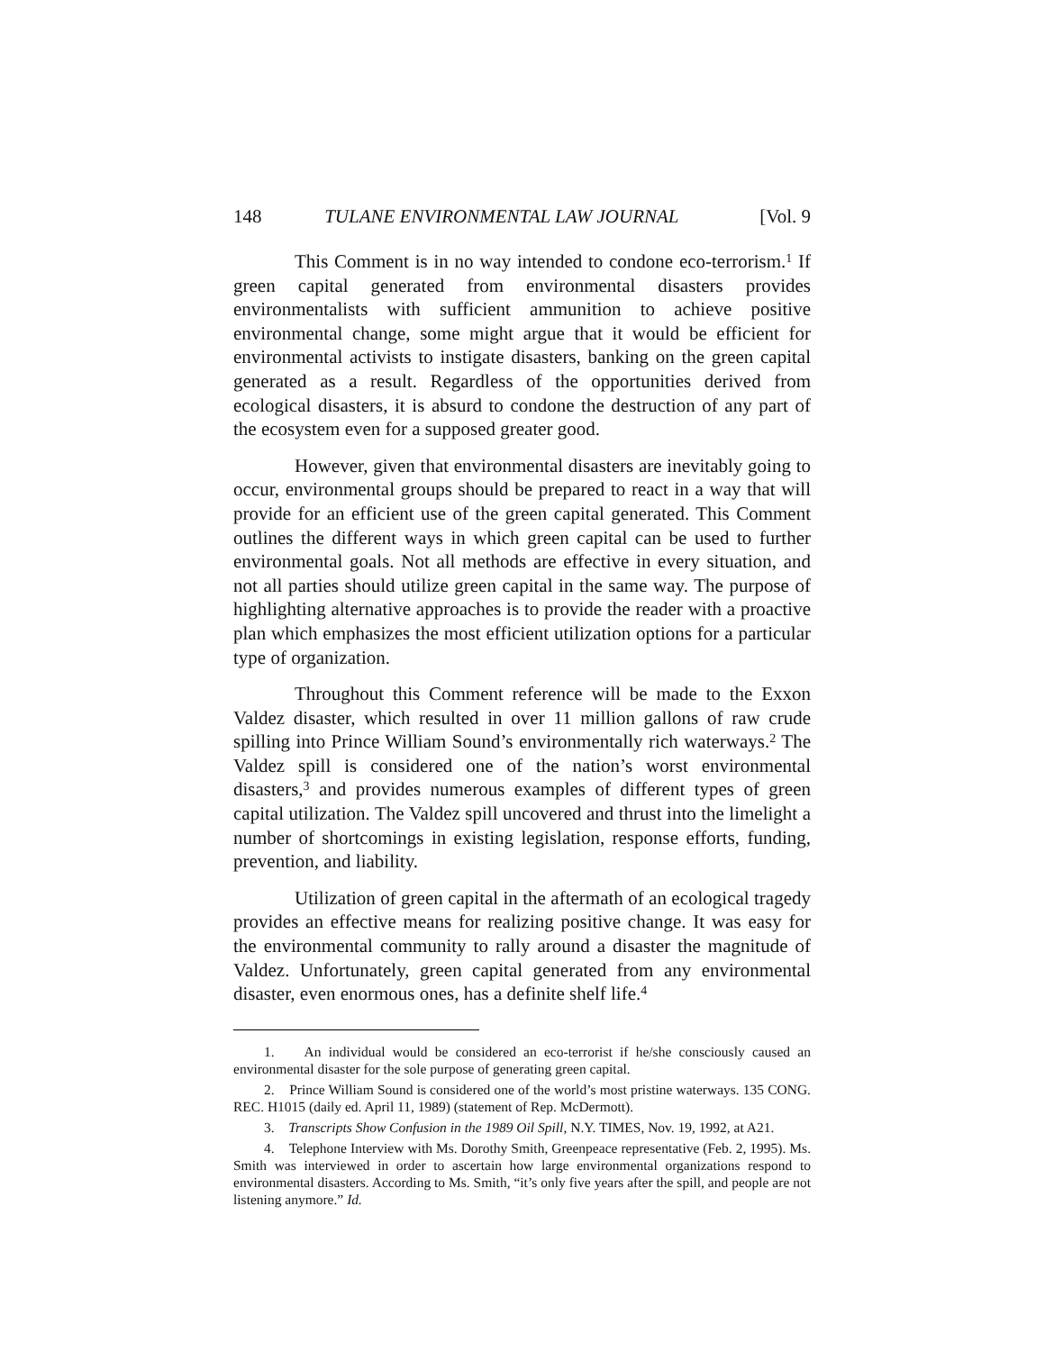148 TULANE ENVIRONMENTAL LAW JOURNAL [Vol. 9
This Comment is in no way intended to condone eco-terrorism.<sup>1</sup> If green capital generated from environmental disasters provides environmentalists with sufficient ammunition to achieve positive environmental change, some might argue that it would be efficient for environmental activists to instigate disasters, banking on the green capital generated as a result. Regardless of the opportunities derived from ecological disasters, it is absurd to condone the destruction of any part of the ecosystem even for a supposed greater good.
However, given that environmental disasters are inevitably going to occur, environmental groups should be prepared to react in a way that will provide for an efficient use of the green capital generated. This Comment outlines the different ways in which green capital can be used to further environmental goals. Not all methods are effective in every situation, and not all parties should utilize green capital in the same way. The purpose of highlighting alternative approaches is to provide the reader with a proactive plan which emphasizes the most efficient utilization options for a particular type of organization.
Throughout this Comment reference will be made to the Exxon Valdez disaster, which resulted in over 11 million gallons of raw crude spilling into Prince William Sound’s environmentally rich waterways.<sup>2</sup> The Valdez spill is considered one of the nation’s worst environmental disasters,<sup>3</sup> and provides numerous examples of different types of green capital utilization. The Valdez spill uncovered and thrust into the limelight a number of shortcomings in existing legislation, response efforts, funding, prevention, and liability.
Utilization of green capital in the aftermath of an ecological tragedy provides an effective means for realizing positive change. It was easy for the environmental community to rally around a disaster the magnitude of Valdez. Unfortunately, green capital generated from any environmental disaster, even enormous ones, has a definite shelf life.<sup>4</sup>
1. An individual would be considered an eco-terrorist if he/she consciously caused an environmental disaster for the sole purpose of generating green capital.
2. Prince William Sound is considered one of the world’s most pristine waterways. 135 CONG. REC. H1015 (daily ed. April 11, 1989) (statement of Rep. McDermott).
3. Transcripts Show Confusion in the 1989 Oil Spill, N.Y. TIMES, Nov. 19, 1992, at A21.
4. Telephone Interview with Ms. Dorothy Smith, Greenpeace representative (Feb. 2, 1995). Ms. Smith was interviewed in order to ascertain how large environmental organizations respond to environmental disasters. According to Ms. Smith, “it’s only five years after the spill, and people are not listening anymore.” Id.